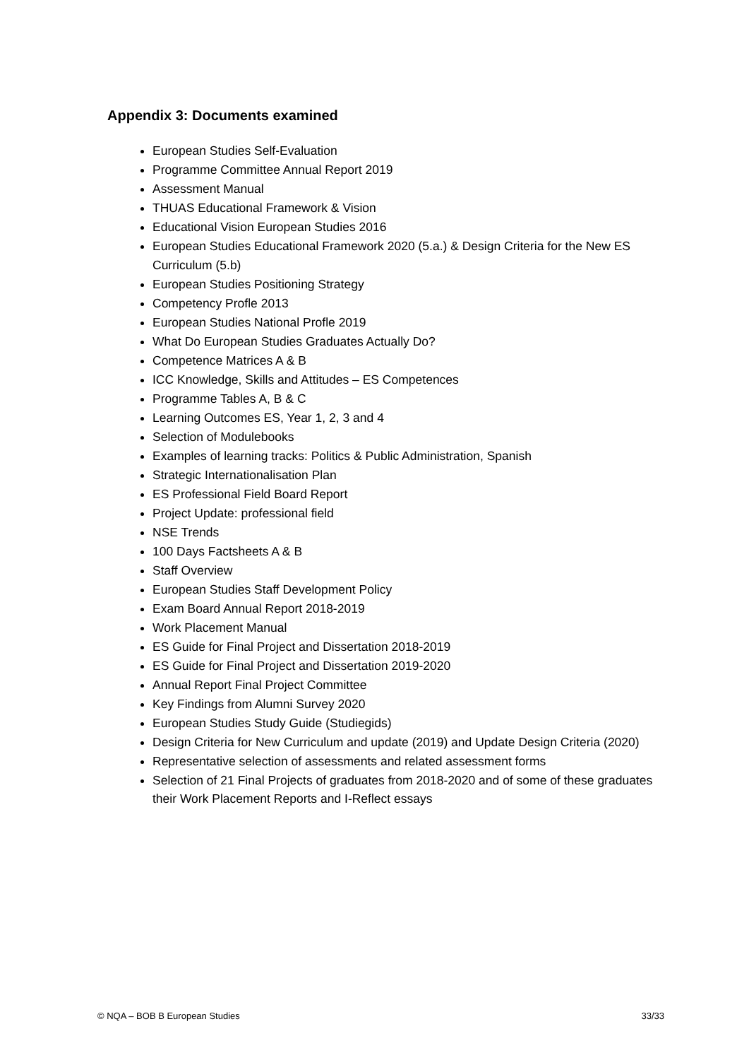Appendix 3: Documents examined
European Studies Self-Evaluation
Programme Committee Annual Report 2019
Assessment Manual
THUAS Educational Framework & Vision
Educational Vision European Studies 2016
European Studies Educational Framework 2020 (5.a.) & Design Criteria for the New ES Curriculum (5.b)
European Studies Positioning Strategy
Competency Profle 2013
European Studies National Profle 2019
What Do European Studies Graduates Actually Do?
Competence Matrices A & B
ICC Knowledge, Skills and Attitudes – ES Competences
Programme Tables A, B & C
Learning Outcomes ES, Year 1, 2, 3 and 4
Selection of Modulebooks
Examples of learning tracks: Politics & Public Administration, Spanish
Strategic Internationalisation Plan
ES Professional Field Board Report
Project Update: professional field
NSE Trends
100 Days Factsheets A & B
Staff Overview
European Studies Staff Development Policy
Exam Board Annual Report 2018-2019
Work Placement Manual
ES Guide for Final Project and Dissertation 2018-2019
ES Guide for Final Project and Dissertation 2019-2020
Annual Report Final Project Committee
Key Findings from Alumni Survey 2020
European Studies Study Guide (Studiegids)
Design Criteria for New Curriculum and update (2019) and Update Design Criteria (2020)
Representative selection of assessments and related assessment forms
Selection of 21 Final Projects of graduates from 2018-2020 and of some of these graduates their Work Placement Reports and I-Reflect essays
© NQA – BOB B European Studies 33/33